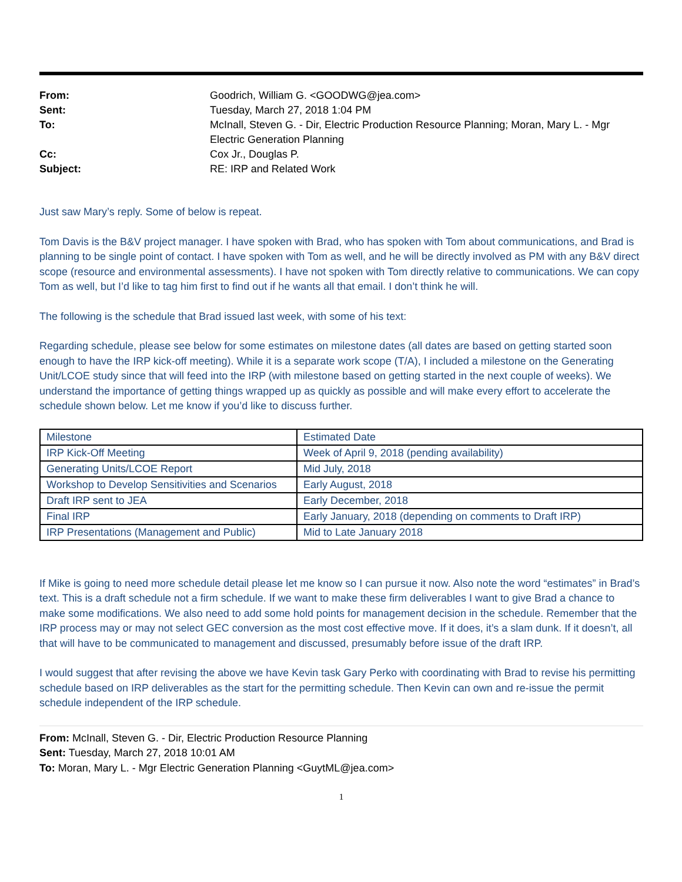| From: | Goodrich, William G. <GOODWG@jea.com> |
| Sent: | Tuesday, March 27, 2018 1:04 PM |
| To: | McInall, Steven G. - Dir, Electric Production Resource Planning; Moran, Mary L. - Mgr Electric Generation Planning |
| Cc: | Cox Jr., Douglas P. |
| Subject: | RE: IRP and Related Work |
Just saw Mary’s reply. Some of below is repeat.
Tom Davis is the B&V project manager. I have spoken with Brad, who has spoken with Tom about communications, and Brad is planning to be single point of contact. I have spoken with Tom as well, and he will be directly involved as PM with any B&V direct scope (resource and environmental assessments). I have not spoken with Tom directly relative to communications. We can copy Tom as well, but I’d like to tag him first to find out if he wants all that email. I don’t think he will.
The following is the schedule that Brad issued last week, with some of his text:
Regarding schedule, please see below for some estimates on milestone dates (all dates are based on getting started soon enough to have the IRP kick-off meeting). While it is a separate work scope (T/A), I included a milestone on the Generating Unit/LCOE study since that will feed into the IRP (with milestone based on getting started in the next couple of weeks). We understand the importance of getting things wrapped up as quickly as possible and will make every effort to accelerate the schedule shown below. Let me know if you’d like to discuss further.
| Milestone | Estimated Date |
| IRP Kick-Off Meeting | Week of April 9, 2018 (pending availability) |
| Generating Units/LCOE Report | Mid July, 2018 |
| Workshop to Develop Sensitivities and Scenarios | Early August, 2018 |
| Draft IRP sent to JEA | Early December, 2018 |
| Final IRP | Early January, 2018 (depending on comments to Draft IRP) |
| IRP Presentations (Management and Public) | Mid to Late January 2018 |
If Mike is going to need more schedule detail please let me know so I can pursue it now. Also note the word “estimates” in Brad’s text. This is a draft schedule not a firm schedule. If we want to make these firm deliverables I want to give Brad a chance to make some modifications. We also need to add some hold points for management decision in the schedule. Remember that the IRP process may or may not select GEC conversion as the most cost effective move. If it does, it’s a slam dunk. If it doesn’t, all that will have to be communicated to management and discussed, presumably before issue of the draft IRP.
I would suggest that after revising the above we have Kevin task Gary Perko with coordinating with Brad to revise his permitting schedule based on IRP deliverables as the start for the permitting schedule. Then Kevin can own and re-issue the permit schedule independent of the IRP schedule.
From: McInall, Steven G. - Dir, Electric Production Resource Planning
Sent: Tuesday, March 27, 2018 10:01 AM
To: Moran, Mary L. - Mgr Electric Generation Planning <GuytML@jea.com>
1